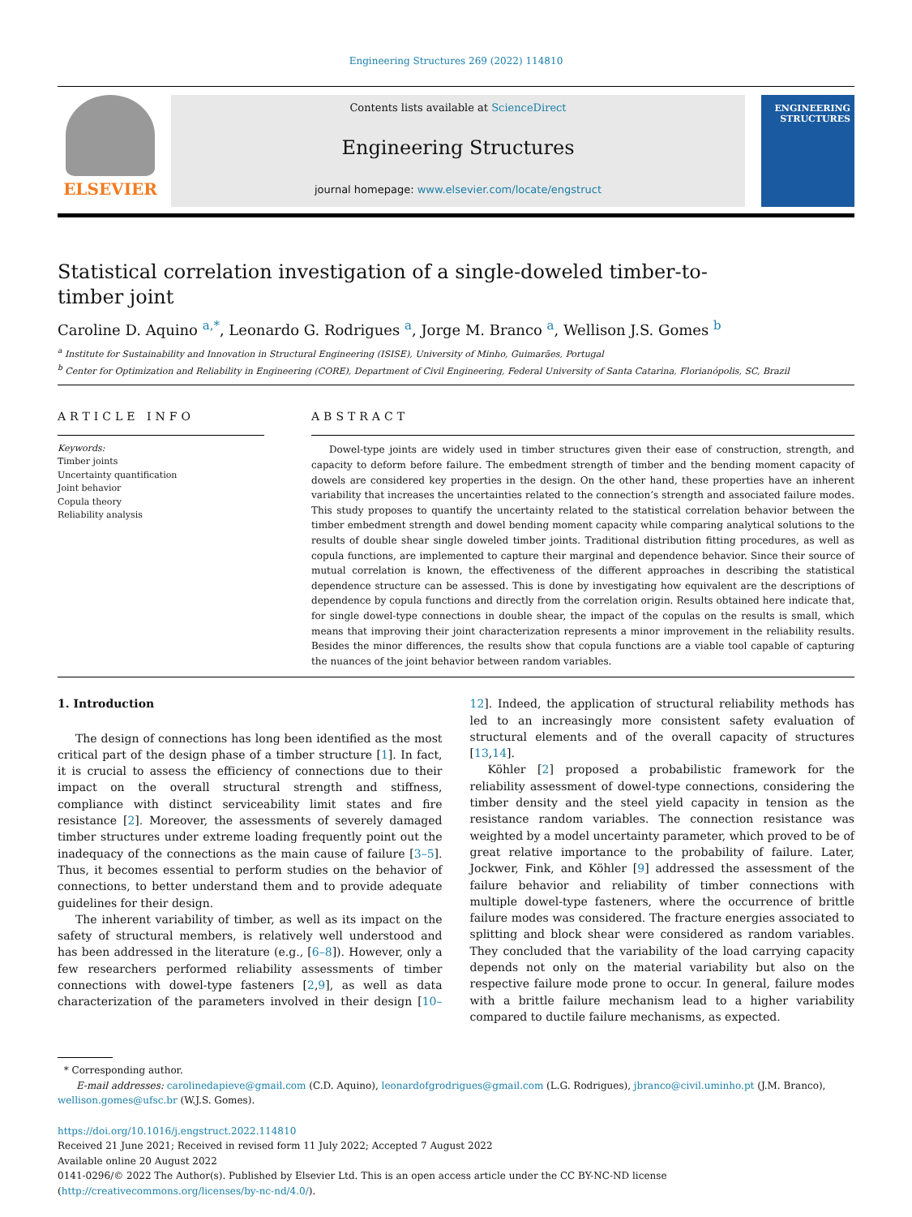Engineering Structures 269 (2022) 114810
ELSEVIER
Contents lists available at ScienceDirect
Engineering Structures
journal homepage: www.elsevier.com/locate/engstruct
ENGINEERING STRUCTURES
Statistical correlation investigation of a single-doweled timber-to-timber joint
Caroline D. Aquino <sup>a,*</sup>, Leonardo G. Rodrigues <sup>a</sup>, Jorge M. Branco <sup>a</sup>, Wellison J.S. Gomes <sup>b</sup>
<sup>a</sup> Institute for Sustainability and Innovation in Structural Engineering (ISISE), University of Minho, Guimarães, Portugal
<sup>b</sup> Center for Optimization and Reliability in Engineering (CORE), Department of Civil Engineering, Federal University of Santa Catarina, Florianópolis, SC, Brazil
ARTICLE INFO
Keywords:
Timber joints
Uncertainty quantification
Joint behavior
Copula theory
Reliability analysis
ABSTRACT
Dowel-type joints are widely used in timber structures given their ease of construction, strength, and capacity to deform before failure. The embedment strength of timber and the bending moment capacity of dowels are considered key properties in the design. On the other hand, these properties have an inherent variability that increases the uncertainties related to the connection’s strength and associated failure modes. This study proposes to quantify the uncertainty related to the statistical correlation behavior between the timber embedment strength and dowel bending moment capacity while comparing analytical solutions to the results of double shear single doweled timber joints. Traditional distribution fitting procedures, as well as copula functions, are implemented to capture their marginal and dependence behavior. Since their source of mutual correlation is known, the effectiveness of the different approaches in describing the statistical dependence structure can be assessed. This is done by investigating how equivalent are the descriptions of dependence by copula functions and directly from the correlation origin. Results obtained here indicate that, for single dowel-type connections in double shear, the impact of the copulas on the results is small, which means that improving their joint characterization represents a minor improvement in the reliability results. Besides the minor differences, the results show that copula functions are a viable tool capable of capturing the nuances of the joint behavior between random variables.
1. Introduction
The design of connections has long been identified as the most critical part of the design phase of a timber structure [1]. In fact, it is crucial to assess the efficiency of connections due to their impact on the overall structural strength and stiffness, compliance with distinct serviceability limit states and fire resistance [2]. Moreover, the assessments of severely damaged timber structures under extreme loading frequently point out the inadequacy of the connections as the main cause of failure [3–5]. Thus, it becomes essential to perform studies on the behavior of connections, to better understand them and to provide adequate guidelines for their design.
The inherent variability of timber, as well as its impact on the safety of structural members, is relatively well understood and has been addressed in the literature (e.g., [6–8]). However, only a few researchers performed reliability assessments of timber connections with dowel-type fasteners [2,9], as well as data characterization of the parameters involved in their design [10–12]. Indeed, the application of structural reliability methods has led to an increasingly more consistent safety evaluation of structural elements and of the overall capacity of structures [13,14].
Köhler [2] proposed a probabilistic framework for the reliability assessment of dowel-type connections, considering the timber density and the steel yield capacity in tension as the resistance random variables. The connection resistance was weighted by a model uncertainty parameter, which proved to be of great relative importance to the probability of failure. Later, Jockwer, Fink, and Köhler [9] addressed the assessment of the failure behavior and reliability of timber connections with multiple dowel-type fasteners, where the occurrence of brittle failure modes was considered. The fracture energies associated to splitting and block shear were considered as random variables. They concluded that the variability of the load carrying capacity depends not only on the material variability but also on the respective failure mode prone to occur. In general, failure modes with a brittle failure mechanism lead to a higher variability compared to ductile failure mechanisms, as expected.
* Corresponding author.
E-mail addresses: carolinedapieve@gmail.com (C.D. Aquino), leonardofgrodrigues@gmail.com (L.G. Rodrigues), jbranco@civil.uminho.pt (J.M. Branco), wellison.gomes@ufsc.br (W.J.S. Gomes).
https://doi.org/10.1016/j.engstruct.2022.114810
Received 21 June 2021; Received in revised form 11 July 2022; Accepted 7 August 2022
Available online 20 August 2022
0141-0296/© 2022 The Author(s). Published by Elsevier Ltd. This is an open access article under the CC BY-NC-ND license (http://creativecommons.org/licenses/by-nc-nd/4.0/).